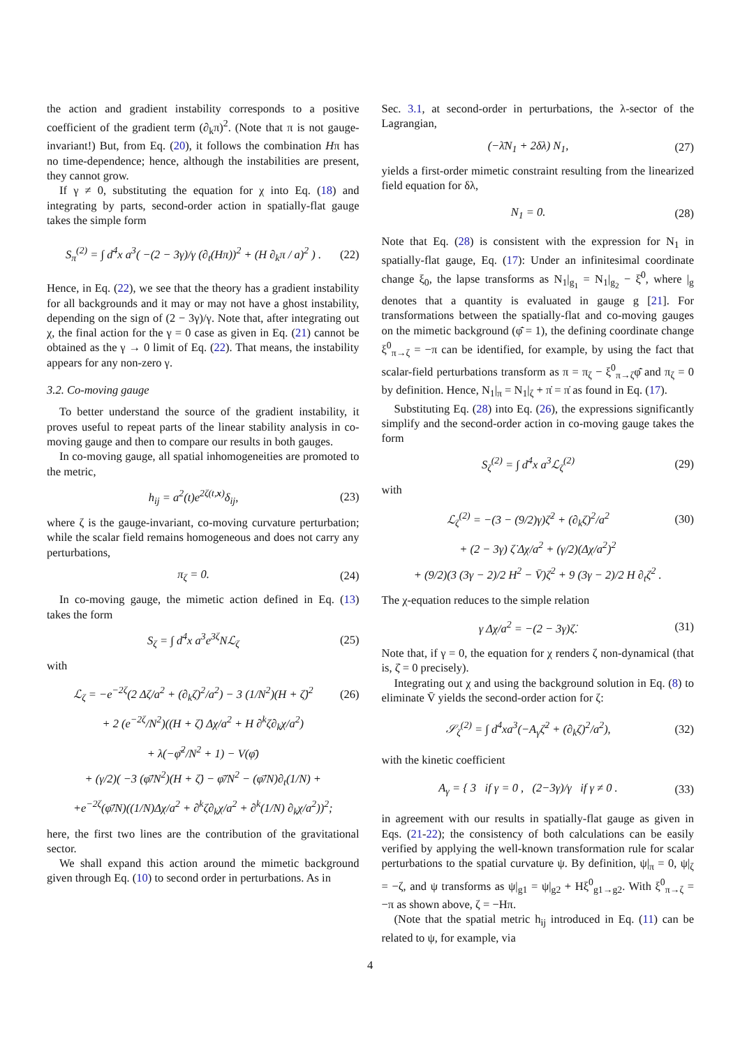the action and gradient instability corresponds to a positive coefficient of the gradient term (∂<sub>k</sub>π)<sup>2</sup>. (Note that π is not gauge-invariant!) But, from Eq. (20), it follows the combination Hπ has no time-dependence; hence, although the instabilities are present, they cannot grow.
If γ ≠ 0, substituting the equation for χ into Eq. (18) and integrating by parts, second-order action in spatially-flat gauge takes the simple form
S<sub>π</sub><sup>(2)</sup> = ∫ d<sup>4</sup>x a<sup>3</sup>( −(2 − 3γ)/γ (∂<sub>t</sub>(Hπ))<sup>2</sup> + (H ∂<sub>k</sub>π / a)<sup>2</sup> ) . (22)
Hence, in Eq. (22), we see that the theory has a gradient instability for all backgrounds and it may or may not have a ghost instability, depending on the sign of (2 − 3γ)/γ. Note that, after integrating out χ, the final action for the γ = 0 case as given in Eq. (21) cannot be obtained as the γ → 0 limit of Eq. (22). That means, the instability appears for any non-zero γ.
3.2. Co-moving gauge
To better understand the source of the gradient instability, it proves useful to repeat parts of the linear stability analysis in co-moving gauge and then to compare our results in both gauges.
In co-moving gauge, all spatial inhomogeneities are promoted to the metric,
h<sub>ij</sub> = a<sup>2</sup>(t)e<sup>2ζ(t,x)</sup>δ<sub>ij</sub>, (23)
where ζ is the gauge-invariant, co-moving curvature perturbation; while the scalar field remains homogeneous and does not carry any perturbations,
π<sub>ζ</sub> = 0. (24)
In co-moving gauge, the mimetic action defined in Eq. (13) takes the form
S<sub>ζ</sub> = ∫ d<sup>4</sup>x a<sup>3</sup>e<sup>3ζ</sup>Nℒ<sub>ζ</sub> (25)
with
ℒ<sub>ζ</sub> = −e<sup>−2ζ</sup>(2 Δζ/a<sup>2</sup> + (∂<sub>k</sub>ζ)<sup>2</sup>/a<sup>2</sup>) − 3 (1/N<sup>2</sup>)(H + ζ̇)<sup>2</sup> (26)
+ 2 (e<sup>−2ζ</sup>/N<sup>2</sup>)((H + ζ̇) Δχ/a<sup>2</sup> + H ∂<sup>k</sup>ζ∂<sub>k</sub>χ/a<sup>2</sup>)
+ λ(−φ̄̇<sup>2</sup>/N<sup>2</sup> + 1) − V(φ̄)
+ (γ/2)( −3 (φ̄̇/N<sup>2</sup>)(H + ζ̇) − φ̄̈/N<sup>2</sup> − (φ̄̇/N)∂<sub>t</sub>(1/N) +
+e<sup>−2ζ</sup>(φ̄̇/N)((1/N)Δχ/a<sup>2</sup> + ∂<sup>k</sup>ζ∂<sub>k</sub>χ/a<sup>2</sup> + ∂<sup>k</sup>(1/N) ∂<sub>k</sub>χ/a<sup>2</sup>))<sup>2</sup>;
here, the first two lines are the contribution of the gravitational sector.
We shall expand this action around the mimetic background given through Eq. (10) to second order in perturbations. As in
Sec. 3.1, at second-order in perturbations, the λ-sector of the Lagrangian,
(−λ̄N<sub>1</sub> + 2δλ) N<sub>1</sub>, (27)
yields a first-order mimetic constraint resulting from the linearized field equation for δλ,
N<sub>1</sub> = 0. (28)
Note that Eq. (28) is consistent with the expression for N<sub>1</sub> in spatially-flat gauge, Eq. (17): Under an infinitesimal coordinate change ξ<sub>0</sub>, the lapse transforms as N<sub>1</sub>|<sub>g<sub>1</sub></sub> = N<sub>1</sub>|<sub>g<sub>2</sub></sub> − ξ̇<sup>0</sup>, where |<sub>g</sub> denotes that a quantity is evaluated in gauge g [21]. For transformations between the spatially-flat and co-moving gauges on the mimetic background (φ̄̇ = 1), the defining coordinate change ξ<sup>0</sup><sub>π→ζ</sub> = −π can be identified, for example, by using the fact that scalar-field perturbations transform as π = π<sub>ζ</sub> − ξ<sup>0</sup><sub>π→ζ</sub>φ̄̇ and π<sub>ζ</sub> = 0 by definition. Hence, N<sub>1</sub>|<sub>π</sub> = N<sub>1</sub>|<sub>ζ</sub> + π̇ = π̇ as found in Eq. (17).
Substituting Eq. (28) into Eq. (26), the expressions significantly simplify and the second-order action in co-moving gauge takes the form
S<sub>ζ</sub><sup>(2)</sup> = ∫ d<sup>4</sup>x a<sup>3</sup>ℒ<sub>ζ</sub><sup>(2)</sup> (29)
with
ℒ<sub>ζ</sub><sup>(2)</sup> = −(3 − (9/2)γ)ζ̇<sup>2</sup> + (∂<sub>k</sub>ζ)<sup>2</sup>/a<sup>2</sup> (30)
+ (2 − 3γ) ζ̇ Δχ/a<sup>2</sup> + (γ/2)(Δχ/a<sup>2</sup>)<sup>2</sup>
+ (9/2)(3 (3γ − 2)/2 H<sup>2</sup> − V̄)ζ<sup>2</sup> + 9 (3γ − 2)/2 H ∂<sub>t</sub>ζ<sup>2</sup> .
The χ-equation reduces to the simple relation
γ Δχ/a<sup>2</sup> = −(2 − 3γ)ζ̇. (31)
Note that, if γ = 0, the equation for χ renders ζ non-dynamical (that is, ζ̇ = 0 precisely).
Integrating out χ and using the background solution in Eq. (8) to eliminate V̄ yields the second-order action for ζ:
𝒮<sub>ζ</sub><sup>(2)</sup> = ∫ d<sup>4</sup>xa<sup>3</sup>(−A<sub>γ</sub>ζ̇<sup>2</sup> + (∂<sub>k</sub>ζ)<sup>2</sup>/a<sup>2</sup>), (32)
with the kinetic coefficient
A<sub>γ</sub> = { 3 if γ = 0 , (2−3γ)/γ if γ ≠ 0 . (33)
in agreement with our results in spatially-flat gauge as given in Eqs. (21-22); the consistency of both calculations can be easily verified by applying the well-known transformation rule for scalar perturbations to the spatial curvature ψ. By definition, ψ|<sub>π</sub> = 0, ψ|<sub>ζ</sub> = −ζ, and ψ transforms as ψ|<sub>g1</sub> = ψ|<sub>g2</sub> + Hξ<sup>0</sup><sub>g1→g2</sub>. With ξ<sup>0</sup><sub>π→ζ</sub> = −π as shown above, ζ = −Hπ.
(Note that the spatial metric h<sub>ij</sub> introduced in Eq. (11) can be related to ψ, for example, via
4